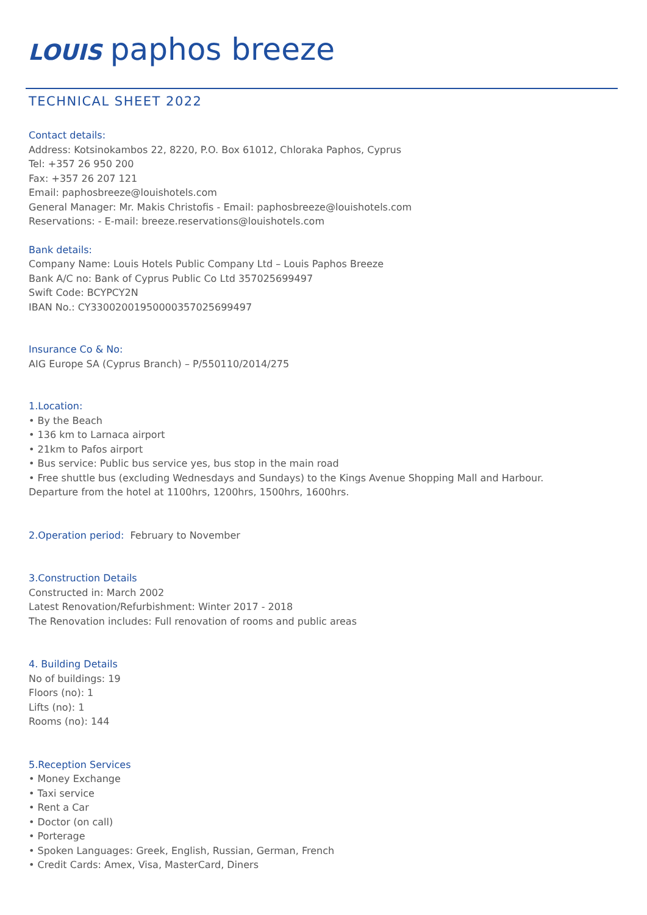LOUIS paphos breeze
TECHNICAL SHEET 2022
Contact details:
Address: Kotsinokambos 22, 8220, P.O. Box 61012, Chloraka Paphos, Cyprus
Tel: +357 26 950 200
Fax: +357 26 207 121
Email: paphosbreeze@louishotels.com
General Manager: Mr. Makis Christofis - Email: paphosbreeze@louishotels.com
Reservations: - E-mail: breeze.reservations@louishotels.com
Bank details:
Company Name: Louis Hotels Public Company Ltd – Louis Paphos Breeze
Bank A/C no: Bank of Cyprus Public Co Ltd 357025699497
Swift Code: BCYPCY2N
IBAN No.: CY33002001950000357025699497
Insurance Co & No:
AIG Europe SA (Cyprus Branch) – P/550110/2014/275
1.Location:
• By the Beach
• 136 km to Larnaca airport
• 21km to Pafos airport
• Bus service: Public bus service yes, bus stop in the main road
• Free shuttle bus (excluding Wednesdays and Sundays) to the Kings Avenue Shopping Mall and Harbour.
Departure from the hotel at 1100hrs, 1200hrs, 1500hrs, 1600hrs.
2.Operation period: February to November
3.Construction Details
Constructed in: March 2002
Latest Renovation/Refurbishment: Winter 2017 - 2018
The Renovation includes: Full renovation of rooms and public areas
4. Building Details
No of buildings: 19
Floors (no): 1
Lifts (no): 1
Rooms (no): 144
5.Reception Services
• Money Exchange
• Taxi service
• Rent a Car
• Doctor (on call)
• Porterage
• Spoken Languages: Greek, English, Russian, German, French
• Credit Cards: Amex, Visa, MasterCard, Diners